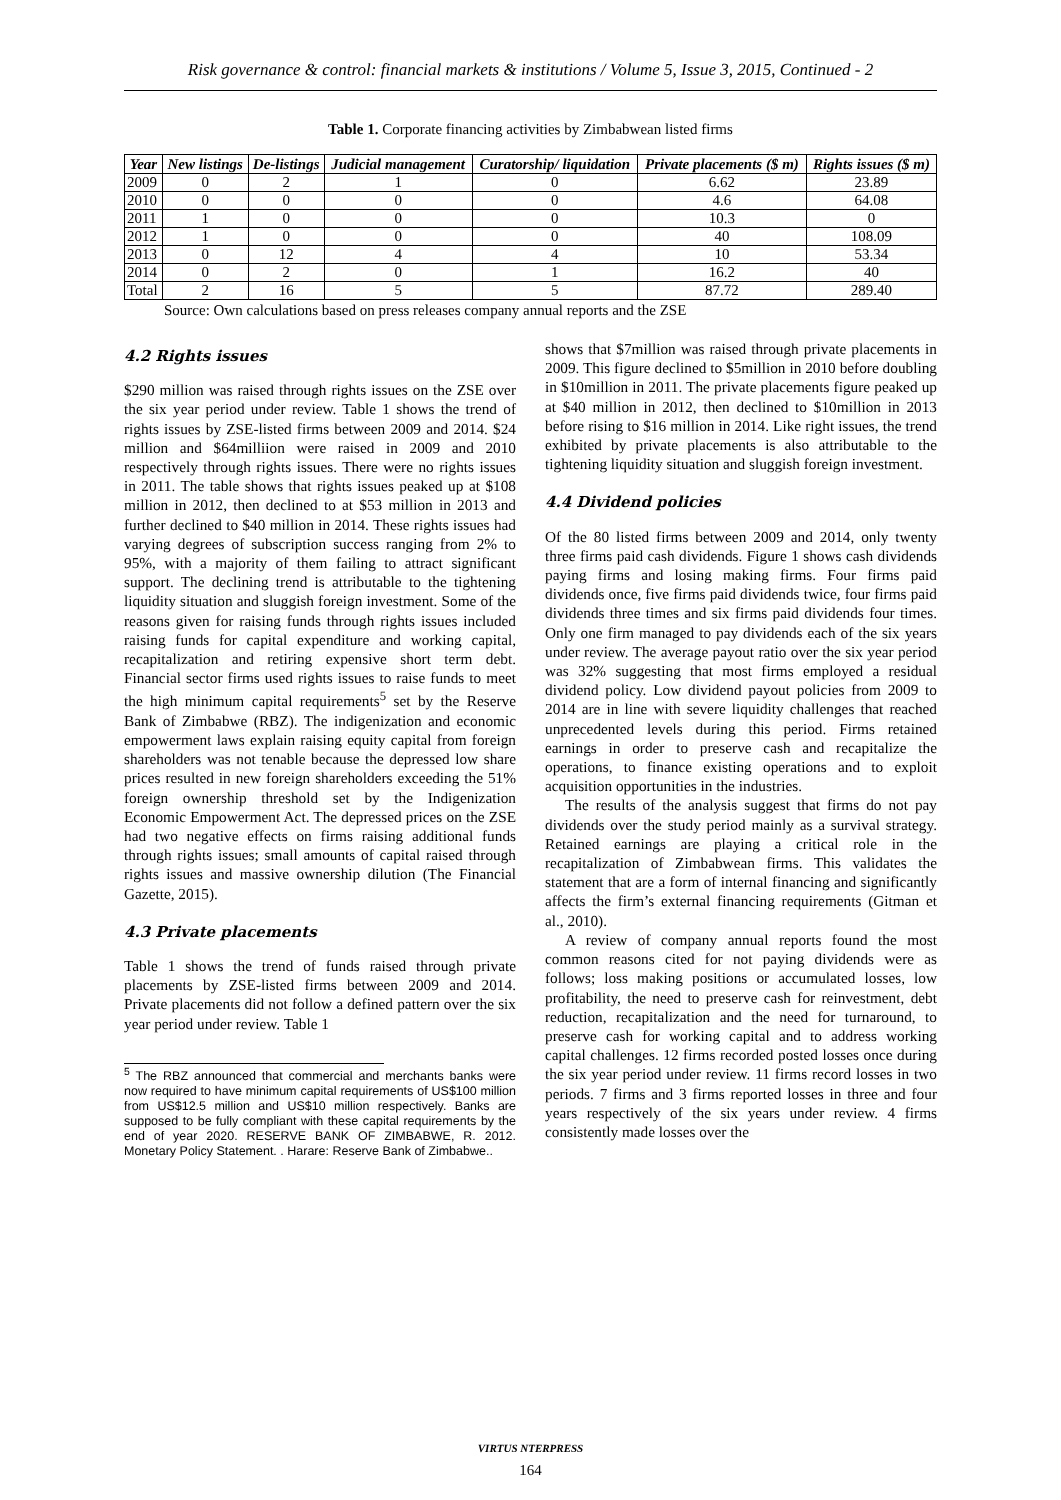Risk governance & control: financial markets & institutions / Volume 5, Issue 3, 2015, Continued - 2
Table 1. Corporate financing activities by Zimbabwean listed firms
| Year | New listings | De-listings | Judicial management | Curatorship/ liquidation | Private placements ($ m) | Rights issues ($ m) |
| --- | --- | --- | --- | --- | --- | --- |
| 2009 | 0 | 2 | 1 | 0 | 6.62 | 23.89 |
| 2010 | 0 | 0 | 0 | 0 | 4.6 | 64.08 |
| 2011 | 1 | 0 | 0 | 0 | 10.3 | 0 |
| 2012 | 1 | 0 | 0 | 0 | 40 | 108.09 |
| 2013 | 0 | 12 | 4 | 4 | 10 | 53.34 |
| 2014 | 0 | 2 | 0 | 1 | 16.2 | 40 |
| Total | 2 | 16 | 5 | 5 | 87.72 | 289.40 |
Source: Own calculations based on press releases company annual reports and the ZSE
4.2 Rights issues
$290 million was raised through rights issues on the ZSE over the six year period under review. Table 1 shows the trend of rights issues by ZSE-listed firms between 2009 and 2014. $24 million and $64milliion were raised in 2009 and 2010 respectively through rights issues. There were no rights issues in 2011. The table shows that rights issues peaked up at $108 million in 2012, then declined to at $53 million in 2013 and further declined to $40 million in 2014. These rights issues had varying degrees of subscription success ranging from 2% to 95%, with a majority of them failing to attract significant support. The declining trend is attributable to the tightening liquidity situation and sluggish foreign investment. Some of the reasons given for raising funds through rights issues included raising funds for capital expenditure and working capital, recapitalization and retiring expensive short term debt. Financial sector firms used rights issues to raise funds to meet the high minimum capital requirements<sup>5</sup> set by the Reserve Bank of Zimbabwe (RBZ). The indigenization and economic empowerment laws explain raising equity capital from foreign shareholders was not tenable because the depressed low share prices resulted in new foreign shareholders exceeding the 51% foreign ownership threshold set by the Indigenization Economic Empowerment Act. The depressed prices on the ZSE had two negative effects on firms raising additional funds through rights issues; small amounts of capital raised through rights issues and massive ownership dilution (The Financial Gazette, 2015).
4.3 Private placements
Table 1 shows the trend of funds raised through private placements by ZSE-listed firms between 2009 and 2014. Private placements did not follow a defined pattern over the six year period under review. Table 1
<sup>5</sup> The RBZ announced that commercial and merchants banks were now required to have minimum capital requirements of US$100 million from US$12.5 million and US$10 million respectively. Banks are supposed to be fully compliant with these capital requirements by the end of year 2020. RESERVE BANK OF ZIMBABWE, R. 2012. Monetary Policy Statement. . Harare: Reserve Bank of Zimbabwe..
shows that $7million was raised through private placements in 2009. This figure declined to $5million in 2010 before doubling in $10million in 2011. The private placements figure peaked up at $40 million in 2012, then declined to $10million in 2013 before rising to $16 million in 2014. Like right issues, the trend exhibited by private placements is also attributable to the tightening liquidity situation and sluggish foreign investment.
4.4 Dividend policies
Of the 80 listed firms between 2009 and 2014, only twenty three firms paid cash dividends. Figure 1 shows cash dividends paying firms and losing making firms. Four firms paid dividends once, five firms paid dividends twice, four firms paid dividends three times and six firms paid dividends four times. Only one firm managed to pay dividends each of the six years under review. The average payout ratio over the six year period was 32% suggesting that most firms employed a residual dividend policy. Low dividend payout policies from 2009 to 2014 are in line with severe liquidity challenges that reached unprecedented levels during this period. Firms retained earnings in order to preserve cash and recapitalize the operations, to finance existing operations and to exploit acquisition opportunities in the industries.
The results of the analysis suggest that firms do not pay dividends over the study period mainly as a survival strategy. Retained earnings are playing a critical role in the recapitalization of Zimbabwean firms. This validates the statement that are a form of internal financing and significantly affects the firm’s external financing requirements (Gitman et al., 2010).
A review of company annual reports found the most common reasons cited for not paying dividends were as follows; loss making positions or accumulated losses, low profitability, the need to preserve cash for reinvestment, debt reduction, recapitalization and the need for turnaround, to preserve cash for working capital and to address working capital challenges. 12 firms recorded posted losses once during the six year period under review. 11 firms record losses in two periods. 7 firms and 3 firms reported losses in three and four years respectively of the six years under review. 4 firms consistently made losses over the
VIRTUS NTERPRESS
164